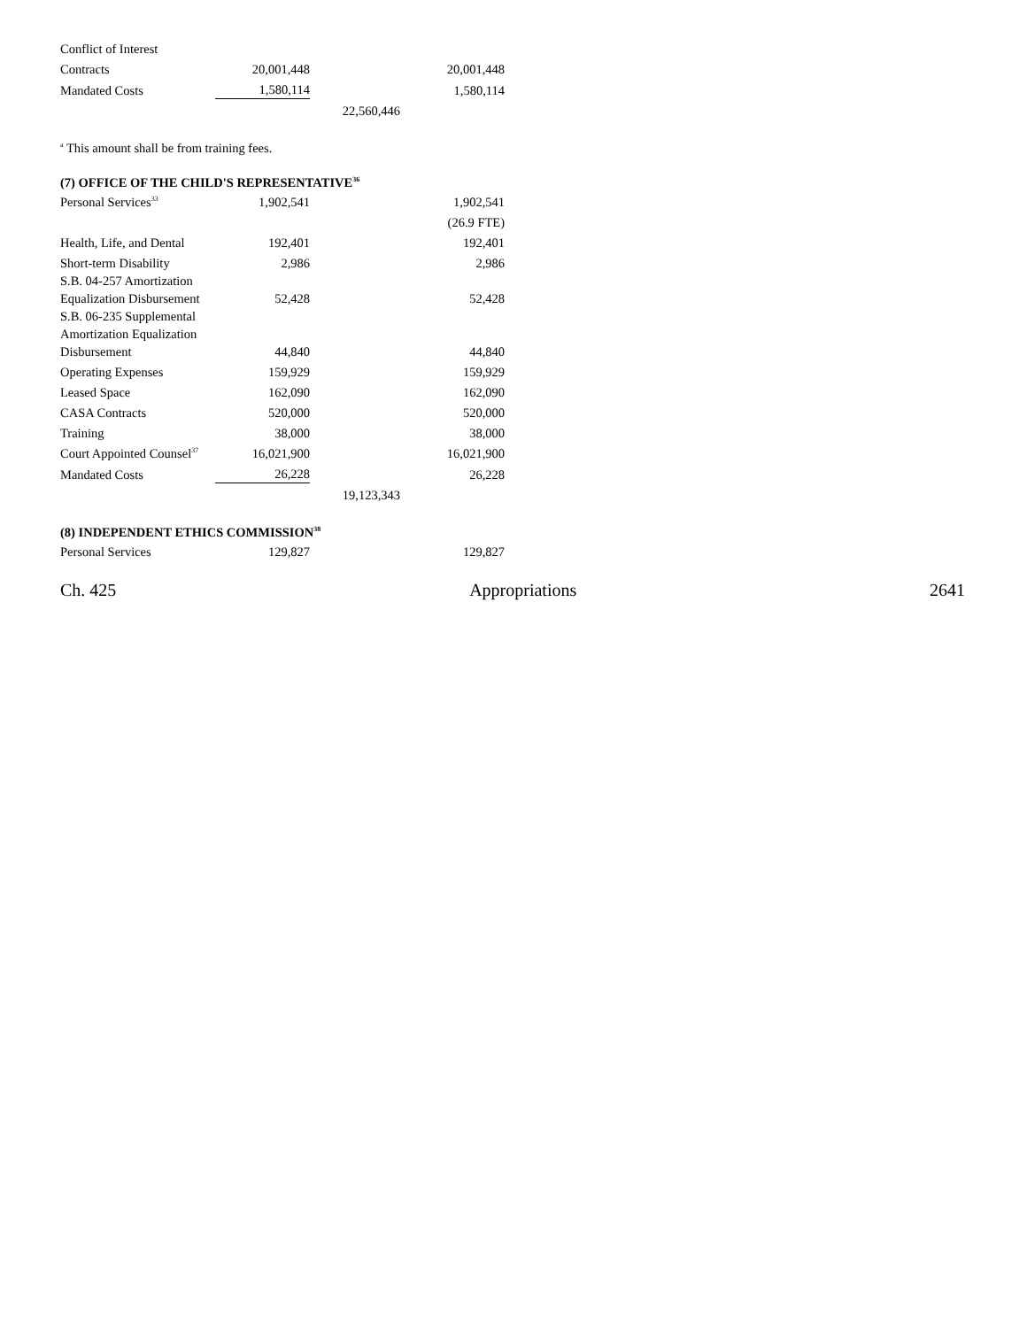| Conflict of Interest | | | |
| Contracts | 20,001,448 | | 20,001,448 |
| Mandated Costs | 1,580,114 | | 1,580,114 |
| | | 22,560,446 | |
<sup>a</sup> This amount shall be from training fees.
(7) OFFICE OF THE CHILD'S REPRESENTATIVE<sup>36</sup>
| Personal Services<sup>33</sup> | 1,902,541 | | 1,902,541 |
| | | | (26.9 FTE) |
| Health, Life, and Dental | 192,401 | | 192,401 |
| Short-term Disability | 2,986 | | 2,986 |
| S.B. 04-257 Amortization Equalization Disbursement | 52,428 | | 52,428 |
| S.B. 06-235 Supplemental Amortization Equalization Disbursement | 44,840 | | 44,840 |
| Operating Expenses | 159,929 | | 159,929 |
| Leased Space | 162,090 | | 162,090 |
| CASA Contracts | 520,000 | | 520,000 |
| Training | 38,000 | | 38,000 |
| Court Appointed Counsel<sup>37</sup> | 16,021,900 | | 16,021,900 |
| Mandated Costs | 26,228 | | 26,228 |
| | | 19,123,343 | |
(8) INDEPENDENT ETHICS COMMISSION<sup>38</sup>
| Personal Services | 129,827 | | 129,827 |
Ch. 425 Appropriations 2641